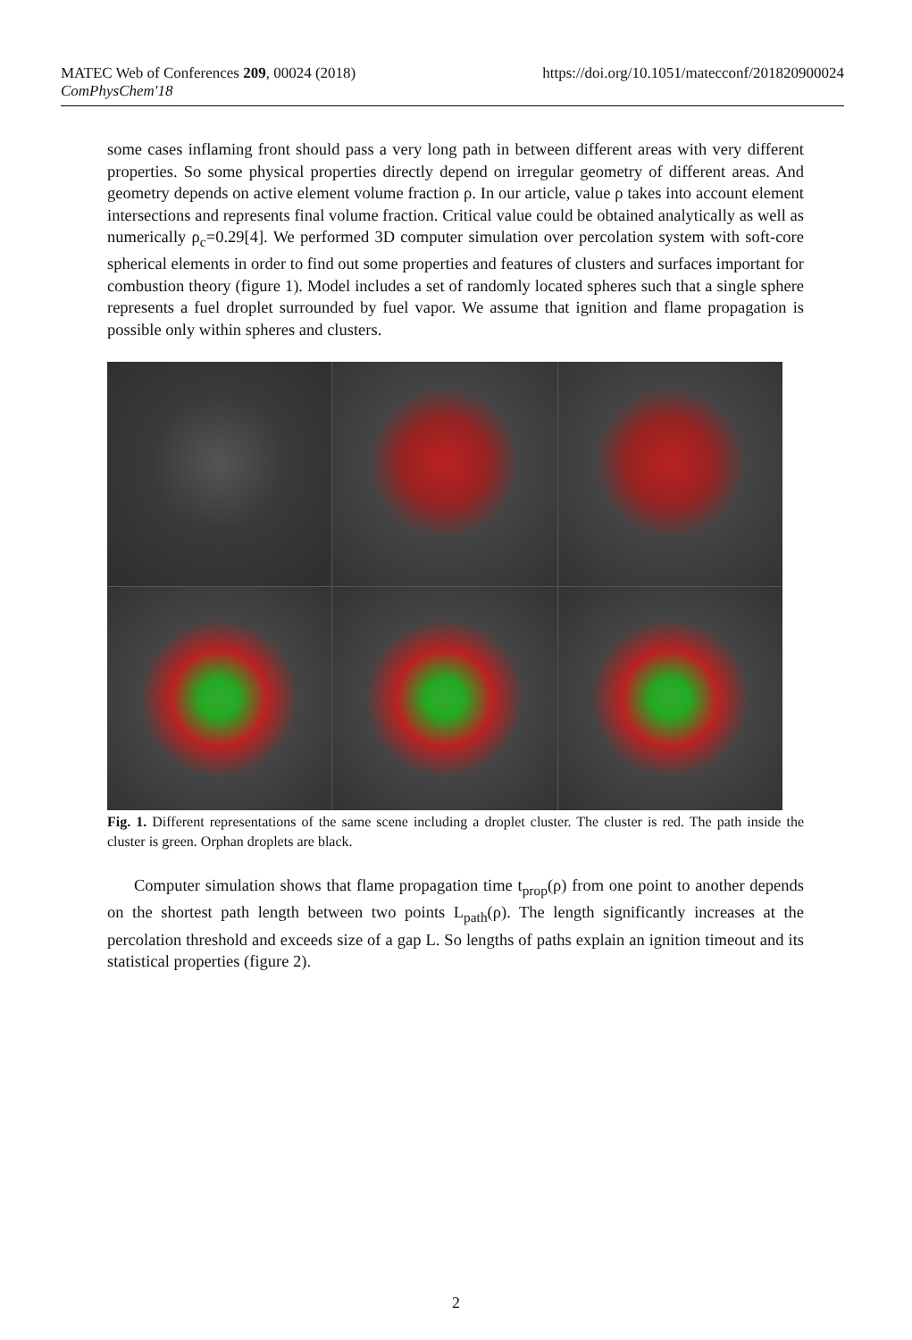https://doi.org/10.1051/matecconf/201820900024 MATEC Web of Conferences 209, 00024 (2018)
ComPhysChem'18
some cases inflaming front should pass a very long path in between different areas with very different properties. So some physical properties directly depend on irregular geometry of different areas. And geometry depends on active element volume fraction ρ. In our article, value ρ takes into account element intersections and represents final volume fraction. Critical value could be obtained analytically as well as numerically ρ<sub>c</sub>=0.29[4]. We performed 3D computer simulation over percolation system with soft-core spherical elements in order to find out some properties and features of clusters and surfaces important for combustion theory (figure 1). Model includes a set of randomly located spheres such that a single sphere represents a fuel droplet surrounded by fuel vapor. We assume that ignition and flame propagation is possible only within spheres and clusters.
Fig. 1. Different representations of the same scene including a droplet cluster. The cluster is red. The path inside the cluster is green. Orphan droplets are black.
Computer simulation shows that flame propagation time t<sub>prop</sub>(ρ) from one point to another depends on the shortest path length between two points L<sub>path</sub>(ρ). The length significantly increases at the percolation threshold and exceeds size of a gap L. So lengths of paths explain an ignition timeout and its statistical properties (figure 2).
2